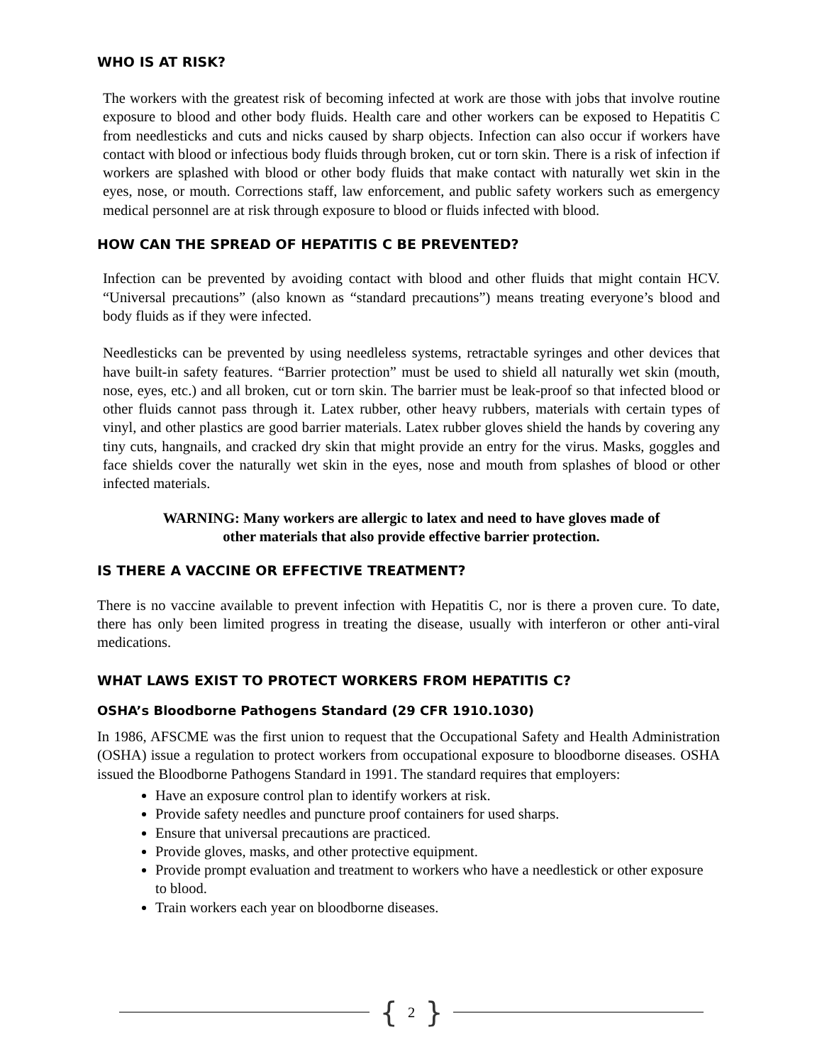WHO IS AT RISK?
The workers with the greatest risk of becoming infected at work are those with jobs that involve routine exposure to blood and other body fluids. Health care and other workers can be exposed to Hepatitis C from needlesticks and cuts and nicks caused by sharp objects. Infection can also occur if workers have contact with blood or infectious body fluids through broken, cut or torn skin. There is a risk of infection if workers are splashed with blood or other body fluids that make contact with naturally wet skin in the eyes, nose, or mouth. Corrections staff, law enforcement, and public safety workers such as emergency medical personnel are at risk through exposure to blood or fluids infected with blood.
HOW CAN THE SPREAD OF HEPATITIS C BE PREVENTED?
Infection can be prevented by avoiding contact with blood and other fluids that might contain HCV. “Universal precautions” (also known as “standard precautions”) means treating everyone’s blood and body fluids as if they were infected.
Needlesticks can be prevented by using needleless systems, retractable syringes and other devices that have built-in safety features. “Barrier protection” must be used to shield all naturally wet skin (mouth, nose, eyes, etc.) and all broken, cut or torn skin. The barrier must be leak-proof so that infected blood or other fluids cannot pass through it. Latex rubber, other heavy rubbers, materials with certain types of vinyl, and other plastics are good barrier materials. Latex rubber gloves shield the hands by covering any tiny cuts, hangnails, and cracked dry skin that might provide an entry for the virus. Masks, goggles and face shields cover the naturally wet skin in the eyes, nose and mouth from splashes of blood or other infected materials.
WARNING: Many workers are allergic to latex and need to have gloves made of
other materials that also provide effective barrier protection.
IS THERE A VACCINE OR EFFECTIVE TREATMENT?
There is no vaccine available to prevent infection with Hepatitis C, nor is there a proven cure. To date, there has only been limited progress in treating the disease, usually with interferon or other anti-viral medications.
WHAT LAWS EXIST TO PROTECT WORKERS FROM HEPATITIS C?
OSHA’s Bloodborne Pathogens Standard (29 CFR 1910.1030)
In 1986, AFSCME was the first union to request that the Occupational Safety and Health Administration (OSHA) issue a regulation to protect workers from occupational exposure to bloodborne diseases. OSHA issued the Bloodborne Pathogens Standard in 1991. The standard requires that employers:
Have an exposure control plan to identify workers at risk.
Provide safety needles and puncture proof containers for used sharps.
Ensure that universal precautions are practiced.
Provide gloves, masks, and other protective equipment.
Provide prompt evaluation and treatment to workers who have a needlestick or other exposure to blood.
Train workers each year on bloodborne diseases.
{ 2 }